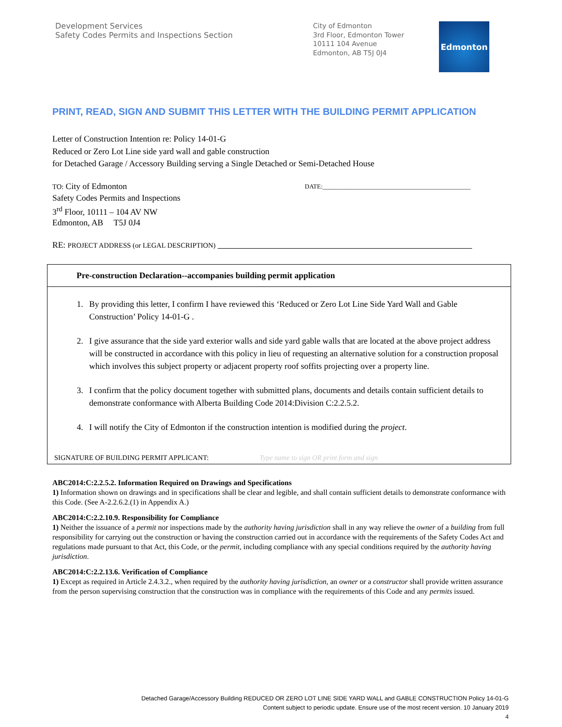Development Services
Safety Codes Permits and Inspections Section
City of Edmonton
3rd Floor, Edmonton Tower
10111 104 Avenue
Edmonton, AB T5J 0J4
Edmonton
PRINT, READ, SIGN AND SUBMIT THIS LETTER WITH THE BUILDING PERMIT APPLICATION
Letter of Construction Intention re: Policy 14-01-G
Reduced or Zero Lot Line side yard wall and gable construction
for Detached Garage / Accessory Building serving a Single Detached or Semi-Detached House
TO: City of Edmonton
Safety Codes Permits and Inspections
3<sup>rd</sup> Floor, 10111 – 104 AV NW
Edmonton, AB T5J 0J4
DATE:_______________________________________________
RE: PROJECT ADDRESS (or LEGAL DESCRIPTION)
Pre-construction Declaration--accompanies building permit application
1. By providing this letter, I confirm I have reviewed this ‘Reduced or Zero Lot Line Side Yard Wall and Gable Construction’ Policy 14-01-G .
2. I give assurance that the side yard exterior walls and side yard gable walls that are located at the above project address will be constructed in accordance with this policy in lieu of requesting an alternative solution for a construction proposal which involves this subject property or adjacent property roof soffits projecting over a property line.
3. I confirm that the policy document together with submitted plans, documents and details contain sufficient details to demonstrate conformance with Alberta Building Code 2014:Division C:2.2.5.2.
4. I will notify the City of Edmonton if the construction intention is modified during the project.
SIGNATURE OF BUILDING PERMIT APPLICANT: Type name to sign OR print form and sign
ABC2014:C:2.2.5.2. Information Required on Drawings and Specifications
1) Information shown on drawings and in specifications shall be clear and legible, and shall contain sufficient details to demonstrate conformance with this Code. (See A-2.2.6.2.(1) in Appendix A.)
ABC2014:C:2.2.10.9. Responsibility for Compliance
1) Neither the issuance of a permit nor inspections made by the authority having jurisdiction shall in any way relieve the owner of a building from full responsibility for carrying out the construction or having the construction carried out in accordance with the requirements of the Safety Codes Act and regulations made pursuant to that Act, this Code, or the permit, including compliance with any special conditions required by the authority having jurisdiction.
ABC2014:C:2.2.13.6. Verification of Compliance
1) Except as required in Article 2.4.3.2., when required by the authority having jurisdiction, an owner or a constructor shall provide written assurance from the person supervising construction that the construction was in compliance with the requirements of this Code and any permits issued.
Detached Garage/Accessory Building REDUCED OR ZERO LOT LINE SIDE YARD WALL and GABLE CONSTRUCTION Policy 14-01-G
Content subject to periodic update. Ensure use of the most recent version. 10 January 2019
4